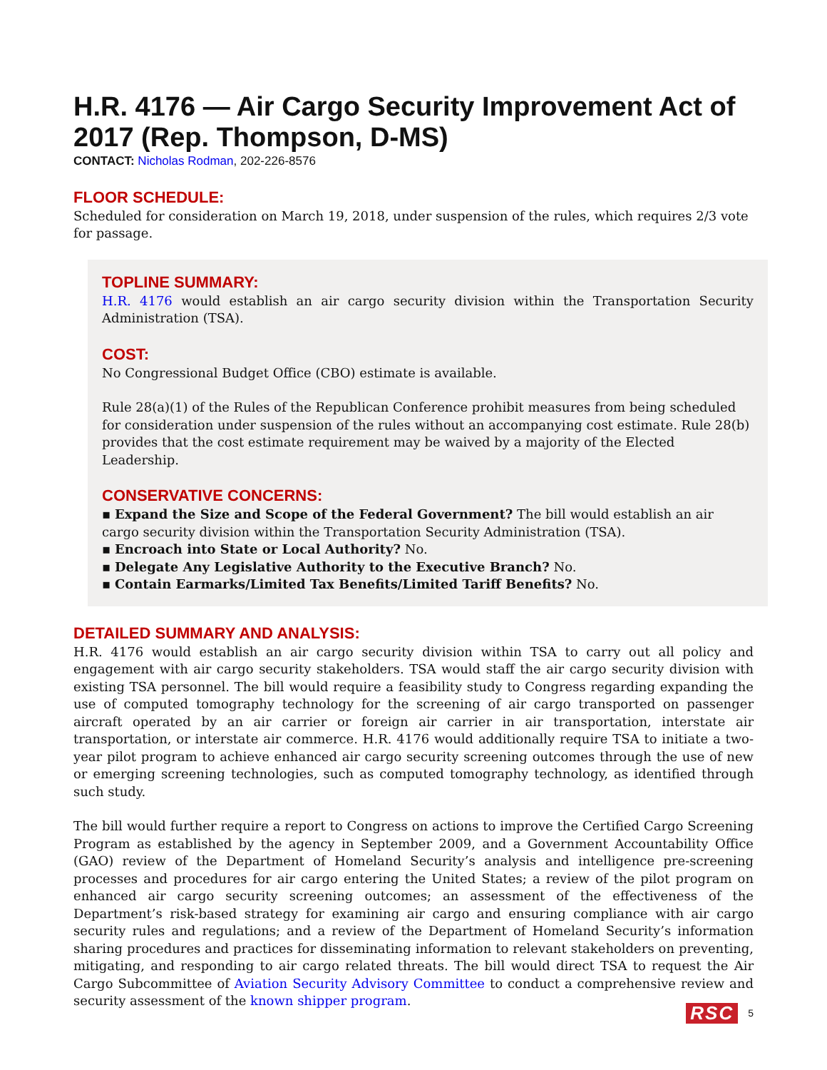H.R. 4176 — Air Cargo Security Improvement Act of 2017 (Rep. Thompson, D-MS)
CONTACT: Nicholas Rodman, 202-226-8576
FLOOR SCHEDULE:
Scheduled for consideration on March 19, 2018, under suspension of the rules, which requires 2/3 vote for passage.
TOPLINE SUMMARY:
H.R. 4176 would establish an air cargo security division within the Transportation Security Administration (TSA).
COST:
No Congressional Budget Office (CBO) estimate is available.
Rule 28(a)(1) of the Rules of the Republican Conference prohibit measures from being scheduled for consideration under suspension of the rules without an accompanying cost estimate. Rule 28(b) provides that the cost estimate requirement may be waived by a majority of the Elected Leadership.
CONSERVATIVE CONCERNS:
▪ Expand the Size and Scope of the Federal Government? The bill would establish an air cargo security division within the Transportation Security Administration (TSA).
▪ Encroach into State or Local Authority? No.
▪ Delegate Any Legislative Authority to the Executive Branch? No.
▪ Contain Earmarks/Limited Tax Benefits/Limited Tariff Benefits? No.
DETAILED SUMMARY AND ANALYSIS:
H.R. 4176 would establish an air cargo security division within TSA to carry out all policy and engagement with air cargo security stakeholders. TSA would staff the air cargo security division with existing TSA personnel. The bill would require a feasibility study to Congress regarding expanding the use of computed tomography technology for the screening of air cargo transported on passenger aircraft operated by an air carrier or foreign air carrier in air transportation, interstate air transportation, or interstate air commerce. H.R. 4176 would additionally require TSA to initiate a two-year pilot program to achieve enhanced air cargo security screening outcomes through the use of new or emerging screening technologies, such as computed tomography technology, as identified through such study.
The bill would further require a report to Congress on actions to improve the Certified Cargo Screening Program as established by the agency in September 2009, and a Government Accountability Office (GAO) review of the Department of Homeland Security’s analysis and intelligence pre-screening processes and procedures for air cargo entering the United States; a review of the pilot program on enhanced air cargo security screening outcomes; an assessment of the effectiveness of the Department’s risk-based strategy for examining air cargo and ensuring compliance with air cargo security rules and regulations; and a review of the Department of Homeland Security’s information sharing procedures and practices for disseminating information to relevant stakeholders on preventing, mitigating, and responding to air cargo related threats. The bill would direct TSA to request the Air Cargo Subcommittee of Aviation Security Advisory Committee to conduct a comprehensive review and security assessment of the known shipper program.
RSC 5